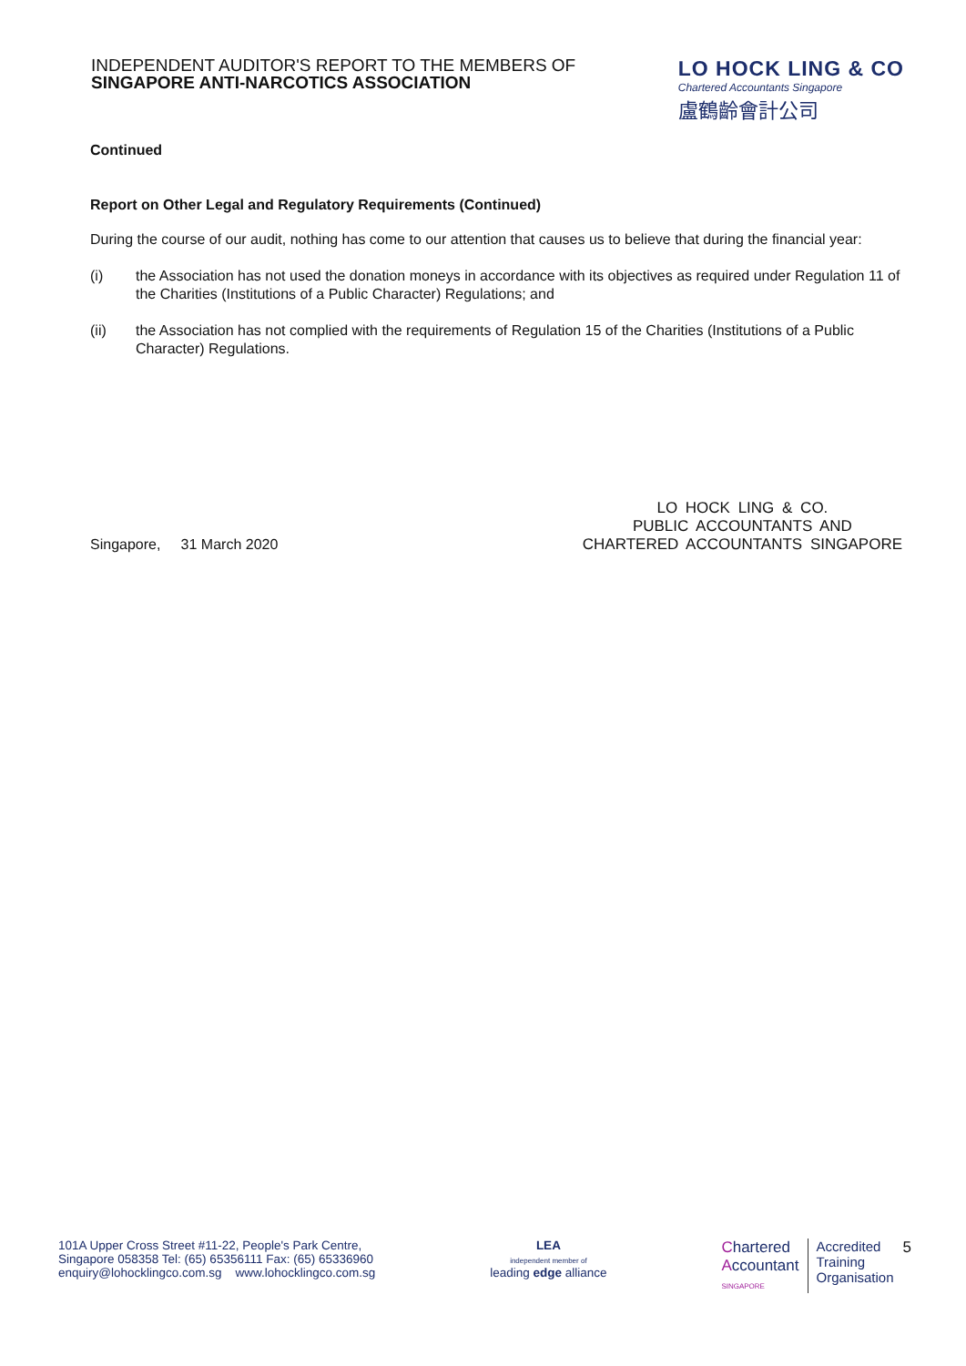INDEPENDENT AUDITOR'S REPORT TO THE MEMBERS OF
SINGAPORE ANTI-NARCOTICS ASSOCIATION
LO HOCK LING & CO
Chartered Accountants Singapore
盧鶴齡會計公司
Continued
Report on Other Legal and Regulatory Requirements (Continued)
During the course of our audit, nothing has come to our attention that causes us to believe that during the financial year:
(i) the Association has not used the donation moneys in accordance with its objectives as required under Regulation 11 of the Charities (Institutions of a Public Character) Regulations; and
(ii) the Association has not complied with the requirements of Regulation 15 of the Charities (Institutions of a Public Character) Regulations.
Singapore, 31 March 2020
LO HOCK LING & CO.
PUBLIC ACCOUNTANTS AND
CHARTERED ACCOUNTANTS SINGAPORE
101A Upper Cross Street #11-22, People's Park Centre,
Singapore 058358 Tel: (65) 65356111 Fax: (65) 65336960
enquiry@lohocklingco.com.sg www.lohocklingco.com.sg
LEA
independent member of
leading edge alliance
Chartered
Accountant
SINGAPORE
Accredited
Training
Organisation
5